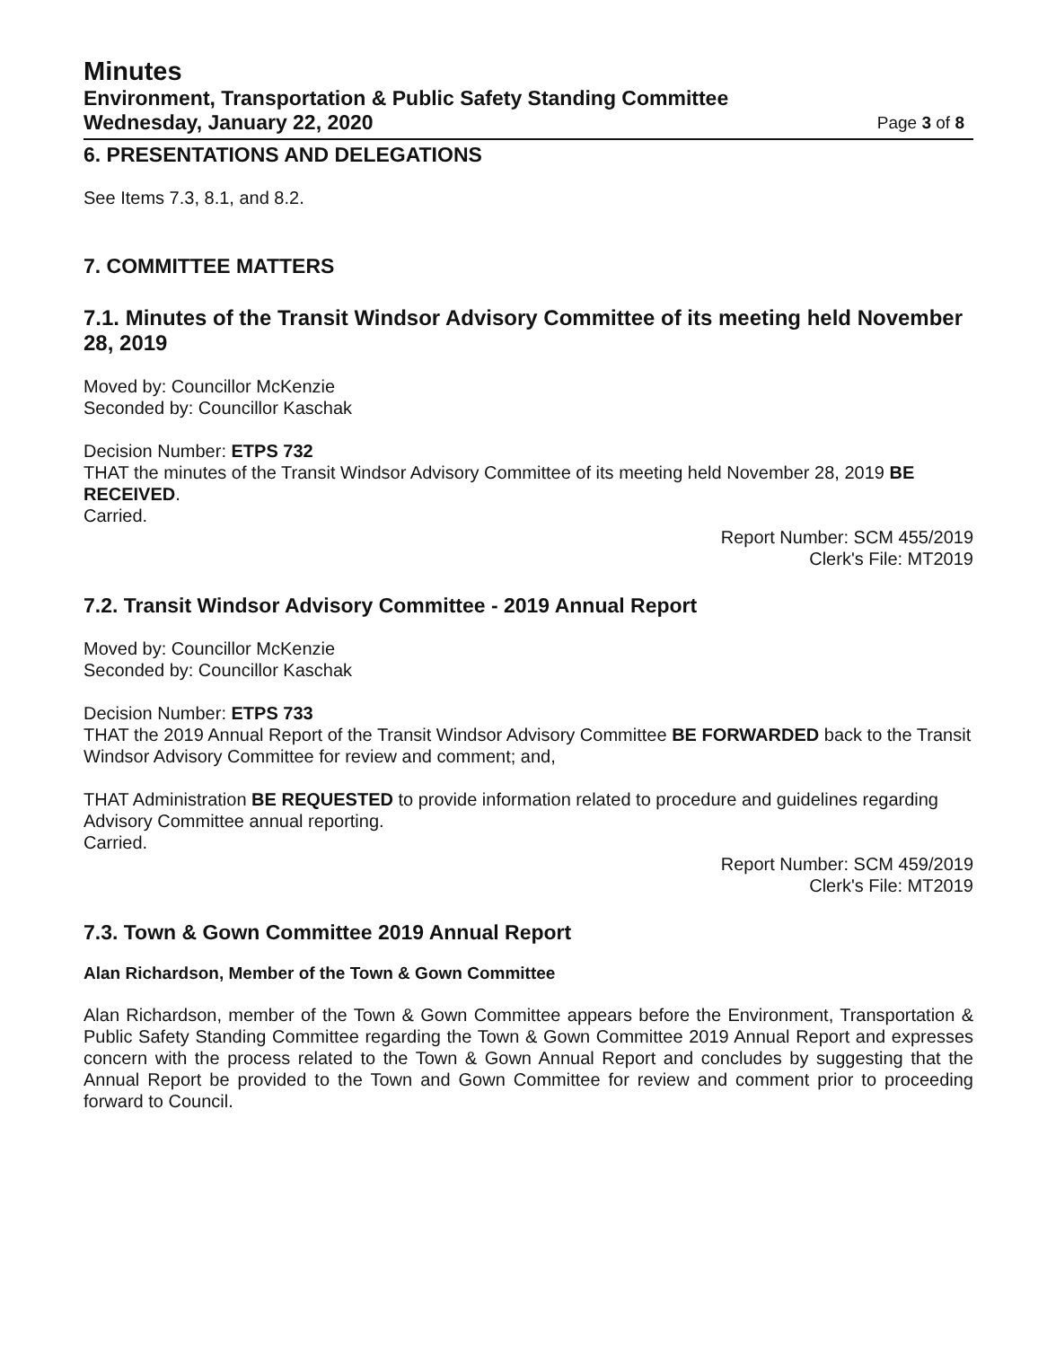Minutes
Environment, Transportation & Public Safety Standing Committee
Wednesday, January 22, 2020 Page 3 of 8
6. PRESENTATIONS AND DELEGATIONS
See Items 7.3, 8.1, and 8.2.
7. COMMITTEE MATTERS
7.1. Minutes of the Transit Windsor Advisory Committee of its meeting held November 28, 2019
Moved by: Councillor McKenzie
Seconded by: Councillor Kaschak
Decision Number: ETPS 732
THAT the minutes of the Transit Windsor Advisory Committee of its meeting held November 28, 2019 BE RECEIVED.
Carried.
Report Number: SCM 455/2019
Clerk's File: MT2019
7.2. Transit Windsor Advisory Committee - 2019 Annual Report
Moved by: Councillor McKenzie
Seconded by: Councillor Kaschak
Decision Number: ETPS 733
THAT the 2019 Annual Report of the Transit Windsor Advisory Committee BE FORWARDED back to the Transit Windsor Advisory Committee for review and comment; and,
THAT Administration BE REQUESTED to provide information related to procedure and guidelines regarding Advisory Committee annual reporting.
Carried.
Report Number: SCM 459/2019
Clerk's File: MT2019
7.3. Town & Gown Committee 2019 Annual Report
Alan Richardson, Member of the Town & Gown Committee
Alan Richardson, member of the Town & Gown Committee appears before the Environment, Transportation & Public Safety Standing Committee regarding the Town & Gown Committee 2019 Annual Report and expresses concern with the process related to the Town & Gown Annual Report and concludes by suggesting that the Annual Report be provided to the Town and Gown Committee for review and comment prior to proceeding forward to Council.